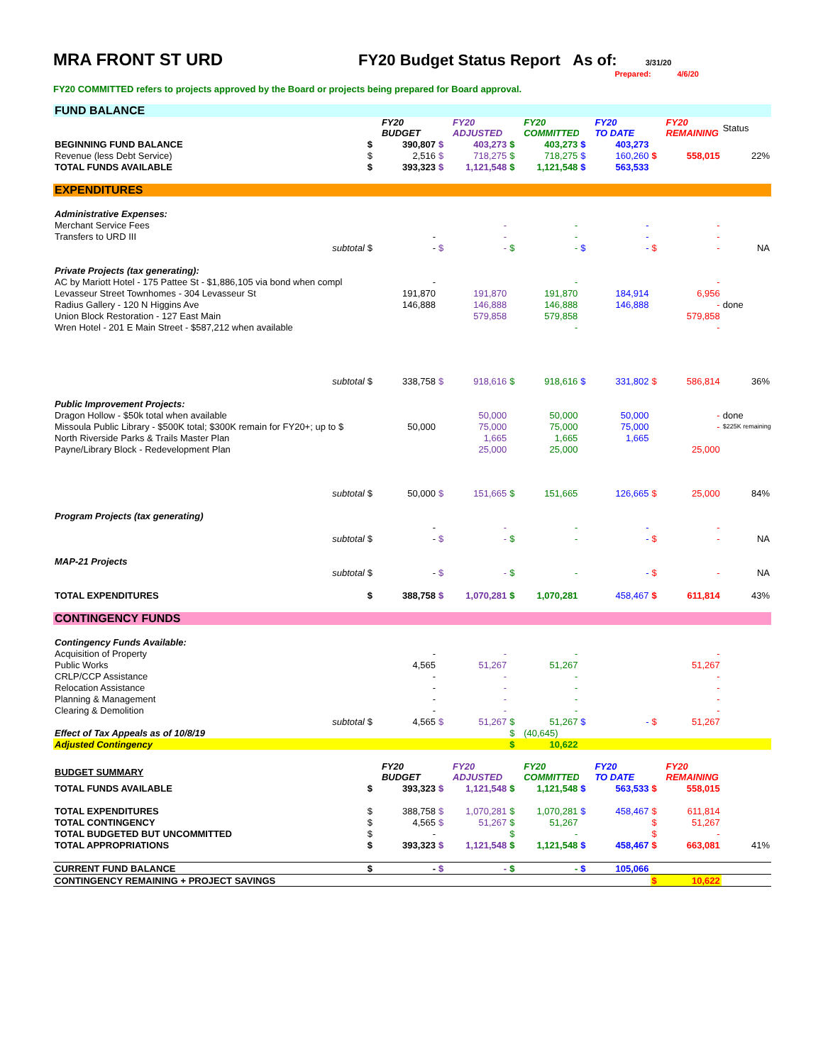MRA FRONT ST URD FY20 Budget Status Report As of:
3/31/20
Prepared: 4/6/20
FY20 COMMITTED refers to projects approved by the Board or projects being prepared for Board approval.
| FUND BALANCE | | | | | | | | | | | |
| | | FY20 BUDGET | | FY20 ADJUSTED | | FY20 COMMITTED | | FY20 TO DATE | | FY20 REMAINING | Status |
| BEGINNING FUND BALANCE | $ | 390,807 | $ | 403,273 | $ | 403,273 | $ | 403,273 | | | |
| Revenue (less Debt Service) | $ | 2,516 | $ | 718,275 | $ | 718,275 | $ | 160,260 | $ | 558,015 | 22% |
| TOTAL FUNDS AVAILABLE | $ | 393,323 | $ | 1,121,548 | $ | 1,121,548 | $ | 563,533 | | | |
| EXPENDITURES | | | | | | | | | | | |
| Administrative Expenses: | | | | | | | | | | | |
| Merchant Service Fees | | | | - | | - | | - | | - | |
| Transfers to URD III | | - | | - | | - | | - | | - | |
| subtotal | $ | - | $ | - | $ | - | $ | - | $ | - | NA |
| Private Projects (tax generating): | | | | | | | | | | | |
| AC by Mariott Hotel - 175 Pattee St - $1,886,105 via bond when compl | | - | | | | - | | | | - | |
| Levasseur Street Townhomes - 304 Levasseur St | | 191,870 | | 191,870 | | 191,870 | | 184,914 | | 6,956 | |
| Radius Gallery - 120 N Higgins Ave | | 146,888 | | 146,888 | | 146,888 | | 146,888 | | - | done |
| Union Block Restoration - 127 East Main | | | | 579,858 | | 579,858 | | | | 579,858 | |
| Wren Hotel - 201 E Main Street - $587,212 when available | | | | | | - | | | | - | |
| subtotal | $ | 338,758 | $ | 918,616 | $ | 918,616 | $ | 331,802 | $ | 586,814 | 36% |
| Public Improvement Projects: | | | | | | | | | | | |
| Dragon Hollow - $50k total when available | | | | 50,000 | | 50,000 | | 50,000 | | - | done |
| Missoula Public Library - $500K total; $300K remain for FY20+; up to $ | | 50,000 | | 75,000 | | 75,000 | | 75,000 | | - | $225K remaining |
| North Riverside Parks & Trails Master Plan | | | | 1,665 | | 1,665 | | 1,665 | | | |
| Payne/Library Block - Redevelopment Plan | | | | 25,000 | | 25,000 | | | | 25,000 | |
| subtotal | $ | 50,000 | $ | 151,665 | $ | 151,665 | | 126,665 | $ | 25,000 | 84% |
| Program Projects (tax generating) | | | | | | | | | | | |
| | | - | | - | | - | | - | | - | |
| subtotal | $ | - | $ | - | $ | - | | - | $ | - | NA |
| MAP-21 Projects | | | | | | | | | | | |
| subtotal | $ | - | $ | - | $ | - | | - | $ | - | NA |
| TOTAL EXPENDITURES | $ | 388,758 | $ | 1,070,281 | $ | 1,070,281 | | 458,467 | $ | 611,814 | 43% |
| CONTINGENCY FUNDS | | | | | | | | | | | |
| Contingency Funds Available: | | | | | | | | | | | |
| Acquisition of Property | | - | | - | | - | | | | - | |
| Public Works | | 4,565 | | 51,267 | | 51,267 | | | | 51,267 | |
| CRLP/CCP Assistance | | - | | - | | - | | | | - | |
| Relocation Assistance | | - | | - | | - | | | | - | |
| Planning & Management | | - | | - | | - | | | | - | |
| Clearing & Demolition | | - | | - | | - | | | | - | |
| subtotal | $ | 4,565 | $ | 51,267 | $ | 51,267 | $ | - | $ | 51,267 | |
| Effect of Tax Appeals as of 10/8/19 | | | | | $ | (40,645) | | | | | |
| Adjusted Contingency | | | | | $ | 10,622 | | | | | |
| BUDGET SUMMARY | | FY20 BUDGET | | FY20 ADJUSTED | | FY20 COMMITTED | | FY20 TO DATE | | FY20 REMAINING | |
| TOTAL FUNDS AVAILABLE | $ | 393,323 | $ | 1,121,548 | $ | 1,121,548 | $ | 563,533 | $ | 558,015 | |
| TOTAL EXPENDITURES | $ | 388,758 | $ | 1,070,281 | $ | 1,070,281 | $ | 458,467 | $ | 611,814 | |
| TOTAL CONTINGENCY | $ | 4,565 | $ | 51,267 | $ | 51,267 | | | $ | 51,267 | |
| TOTAL BUDGETED BUT UNCOMMITTED | $ | - | | | $ | - | | | $ | - | |
| TOTAL APPROPRIATIONS | $ | 393,323 | $ | 1,121,548 | $ | 1,121,548 | $ | 458,467 | $ | 663,081 | 41% |
| CURRENT FUND BALANCE | $ | - | $ | - | $ | - | $ | 105,066 | | | |
| CONTINGENCY REMAINING + PROJECT SAVINGS | | | | | | | | | $ | 10,622 | |